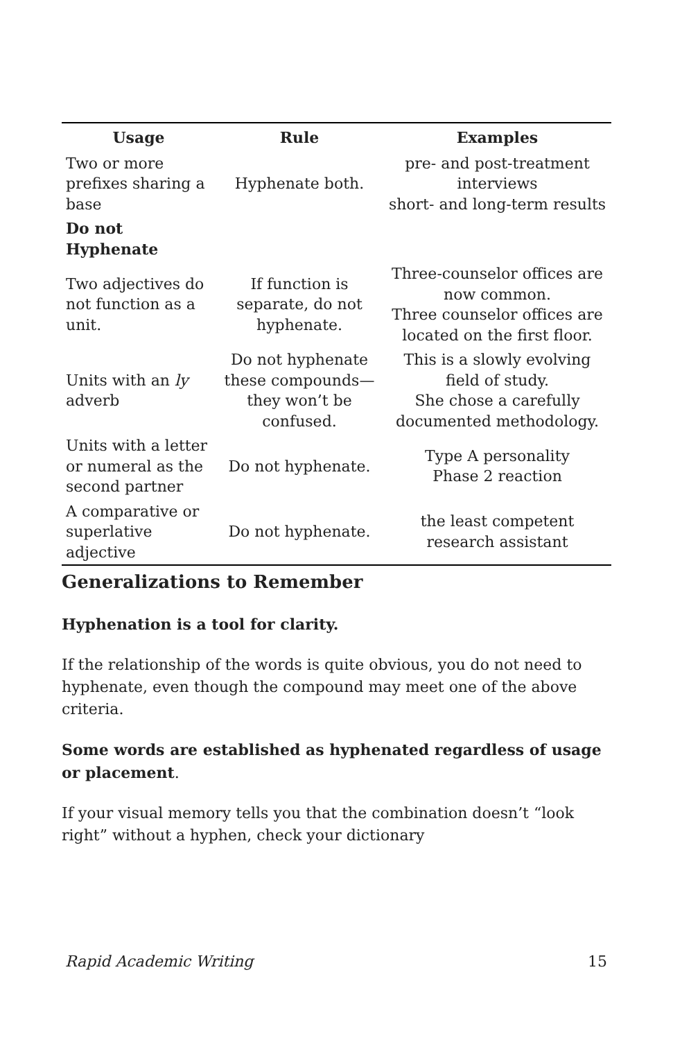| Usage | Rule | Examples |
| --- | --- | --- |
| Two or more prefixes sharing a base | Hyphenate both. | pre- and post-treatment interviews short- and long-term results |
| Do not Hyphenate | | |
| Two adjectives do not function as a unit. | If function is separate, do not hyphenate. | Three-counselor offices are now common. Three counselor offices are located on the first floor. |
| Units with an ly adverb | Do not hyphenate these compounds—they won’t be confused. | This is a slowly evolving field of study. She chose a carefully documented methodology. |
| Units with a letter or numeral as the second partner | Do not hyphenate. | Type A personality Phase 2 reaction |
| A comparative or superlative adjective | Do not hyphenate. | the least competent research assistant |
Generalizations to Remember
Hyphenation is a tool for clarity.
If the relationship of the words is quite obvious, you do not need to hyphenate, even though the compound may meet one of the above criteria.
Some words are established as hyphenated regardless of usage or placement.
If your visual memory tells you that the combination doesn’t “look right” without a hyphen, check your dictionary
Rapid Academic Writing 15